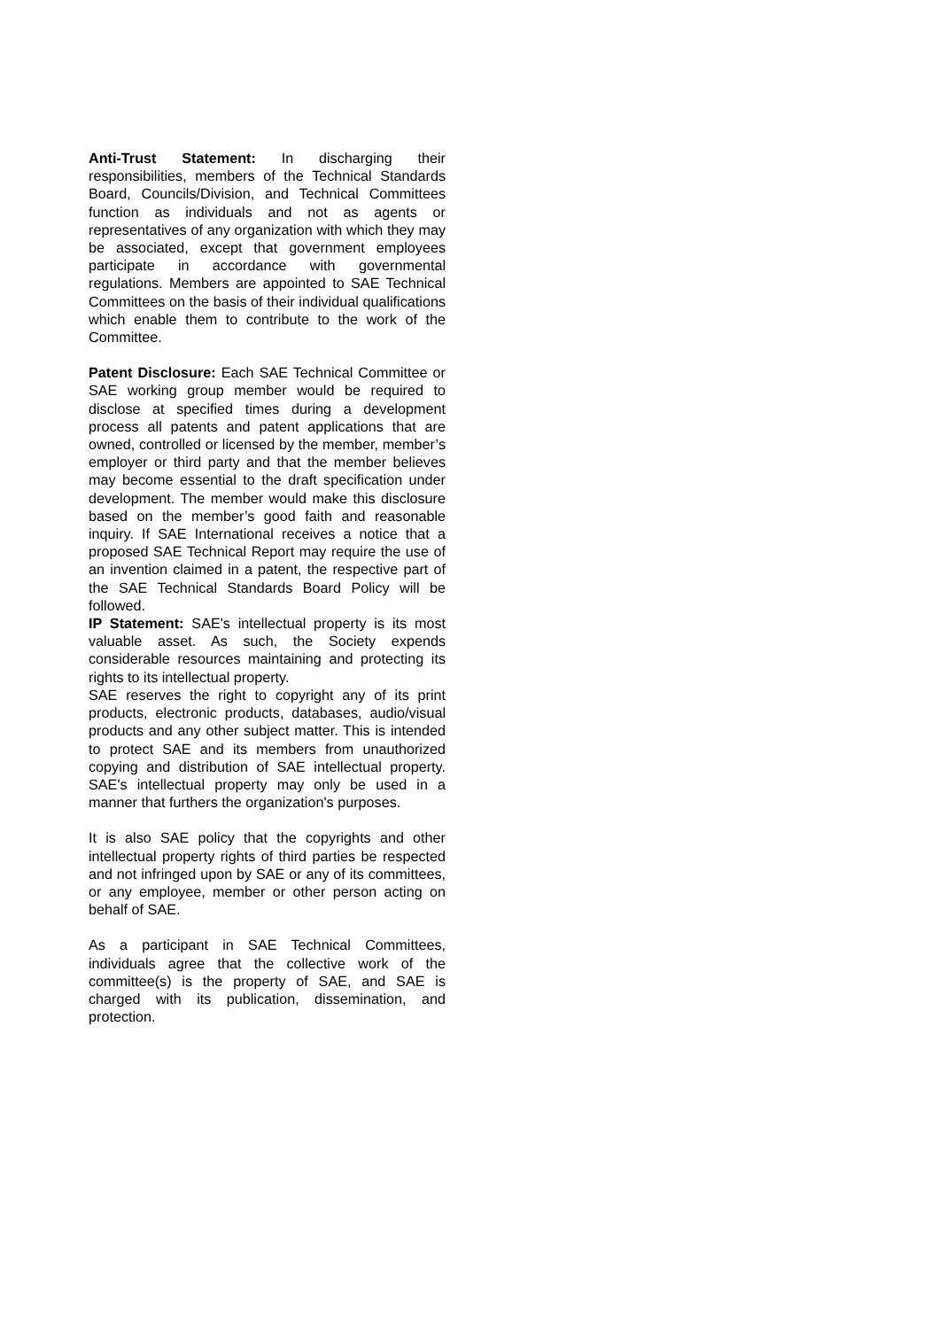Anti-Trust Statement: In discharging their responsibilities, members of the Technical Standards Board, Councils/Division, and Technical Committees function as individuals and not as agents or representatives of any organization with which they may be associated, except that government employees participate in accordance with governmental regulations. Members are appointed to SAE Technical Committees on the basis of their individual qualifications which enable them to contribute to the work of the Committee.
Patent Disclosure: Each SAE Technical Committee or SAE working group member would be required to disclose at specified times during a development process all patents and patent applications that are owned, controlled or licensed by the member, member’s employer or third party and that the member believes may become essential to the draft specification under development. The member would make this disclosure based on the member’s good faith and reasonable inquiry. If SAE International receives a notice that a proposed SAE Technical Report may require the use of an invention claimed in a patent, the respective part of the SAE Technical Standards Board Policy will be followed.
IP Statement: SAE's intellectual property is its most valuable asset. As such, the Society expends considerable resources maintaining and protecting its rights to its intellectual property.
SAE reserves the right to copyright any of its print products, electronic products, databases, audio/visual products and any other subject matter. This is intended to protect SAE and its members from unauthorized copying and distribution of SAE intellectual property. SAE's intellectual property may only be used in a manner that furthers the organization's purposes.
It is also SAE policy that the copyrights and other intellectual property rights of third parties be respected and not infringed upon by SAE or any of its committees, or any employee, member or other person acting on behalf of SAE.
As a participant in SAE Technical Committees, individuals agree that the collective work of the committee(s) is the property of SAE, and SAE is charged with its publication, dissemination, and protection.